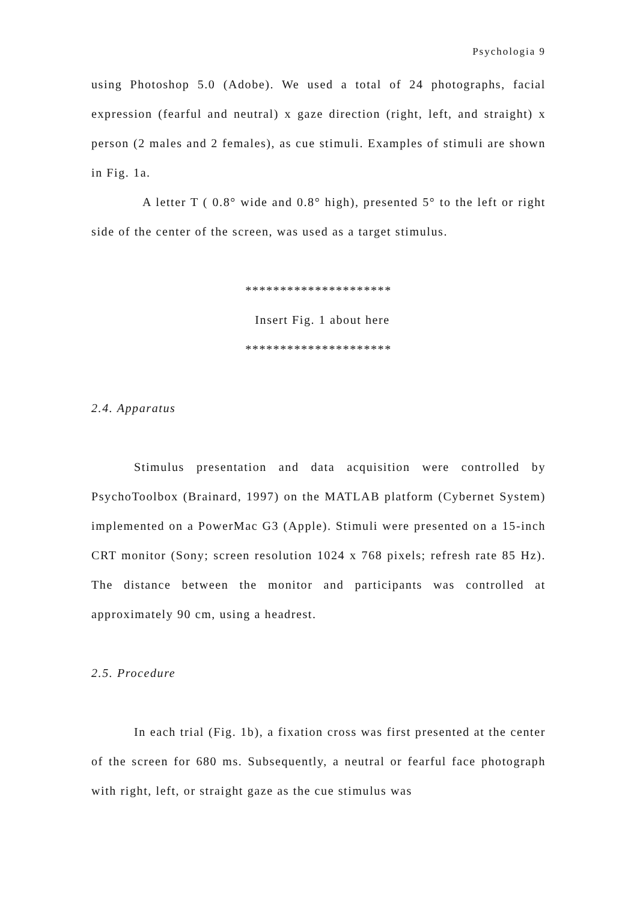Psychologia 9
using Photoshop 5.0 (Adobe). We used a total of 24 photographs, facial expression (fearful and neutral) x gaze direction (right, left, and straight) x person (2 males and 2 females), as cue stimuli. Examples of stimuli are shown in Fig. 1a.
A letter T ( 0.8° wide and 0.8° high), presented 5° to the left or right side of the center of the screen, was used as a target stimulus.
*********************
Insert Fig. 1 about here
*********************
2.4. Apparatus
Stimulus presentation and data acquisition were controlled by PsychoToolbox (Brainard, 1997) on the MATLAB platform (Cybernet System) implemented on a PowerMac G3 (Apple). Stimuli were presented on a 15-inch CRT monitor (Sony; screen resolution 1024 x 768 pixels; refresh rate 85 Hz). The distance between the monitor and participants was controlled at approximately 90 cm, using a headrest.
2.5. Procedure
In each trial (Fig. 1b), a fixation cross was first presented at the center of the screen for 680 ms. Subsequently, a neutral or fearful face photograph with right, left, or straight gaze as the cue stimulus was